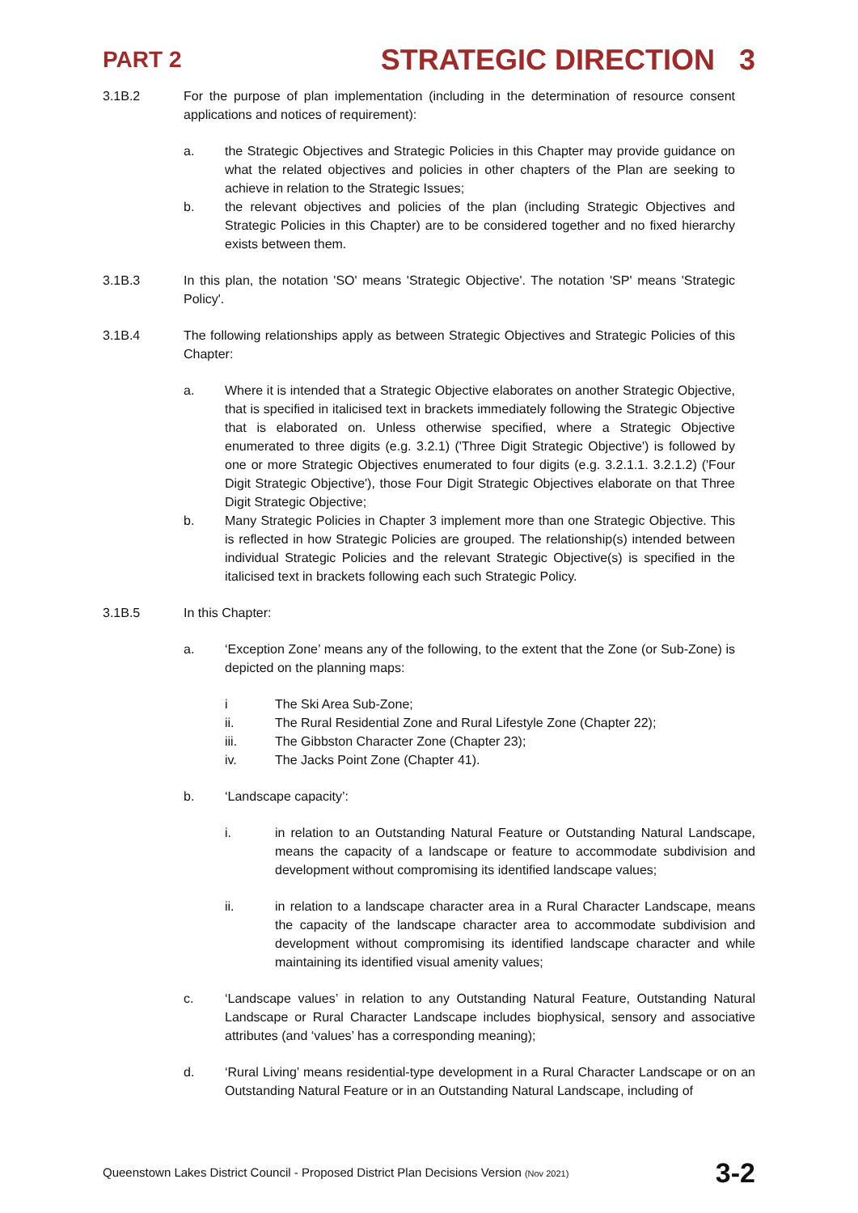PART 2 STRATEGIC DIRECTION 3
3.1B.2 For the purpose of plan implementation (including in the determination of resource consent applications and notices of requirement):
a. the Strategic Objectives and Strategic Policies in this Chapter may provide guidance on what the related objectives and policies in other chapters of the Plan are seeking to achieve in relation to the Strategic Issues;
b. the relevant objectives and policies of the plan (including Strategic Objectives and Strategic Policies in this Chapter) are to be considered together and no fixed hierarchy exists between them.
3.1B.3 In this plan, the notation 'SO' means 'Strategic Objective'. The notation 'SP' means 'Strategic Policy'.
3.1B.4 The following relationships apply as between Strategic Objectives and Strategic Policies of this Chapter:
a. Where it is intended that a Strategic Objective elaborates on another Strategic Objective, that is specified in italicised text in brackets immediately following the Strategic Objective that is elaborated on. Unless otherwise specified, where a Strategic Objective enumerated to three digits (e.g. 3.2.1) ('Three Digit Strategic Objective') is followed by one or more Strategic Objectives enumerated to four digits (e.g. 3.2.1.1. 3.2.1.2) ('Four Digit Strategic Objective'), those Four Digit Strategic Objectives elaborate on that Three Digit Strategic Objective;
b. Many Strategic Policies in Chapter 3 implement more than one Strategic Objective. This is reflected in how Strategic Policies are grouped. The relationship(s) intended between individual Strategic Policies and the relevant Strategic Objective(s) is specified in the italicised text in brackets following each such Strategic Policy.
3.1B.5 In this Chapter:
a. ‘Exception Zone’ means any of the following, to the extent that the Zone (or Sub-Zone) is depicted on the planning maps:
i The Ski Area Sub-Zone;
ii. The Rural Residential Zone and Rural Lifestyle Zone (Chapter 22);
iii. The Gibbston Character Zone (Chapter 23);
iv. The Jacks Point Zone (Chapter 41).
b. ‘Landscape capacity’:
i. in relation to an Outstanding Natural Feature or Outstanding Natural Landscape, means the capacity of a landscape or feature to accommodate subdivision and development without compromising its identified landscape values;
ii. in relation to a landscape character area in a Rural Character Landscape, means the capacity of the landscape character area to accommodate subdivision and development without compromising its identified landscape character and while maintaining its identified visual amenity values;
c. ‘Landscape values’ in relation to any Outstanding Natural Feature, Outstanding Natural Landscape or Rural Character Landscape includes biophysical, sensory and associative attributes (and ‘values’ has a corresponding meaning);
d. ‘Rural Living’ means residential-type development in a Rural Character Landscape or on an Outstanding Natural Feature or in an Outstanding Natural Landscape, including of
Queenstown Lakes District Council - Proposed District Plan Decisions Version (Nov 2021) 3-2